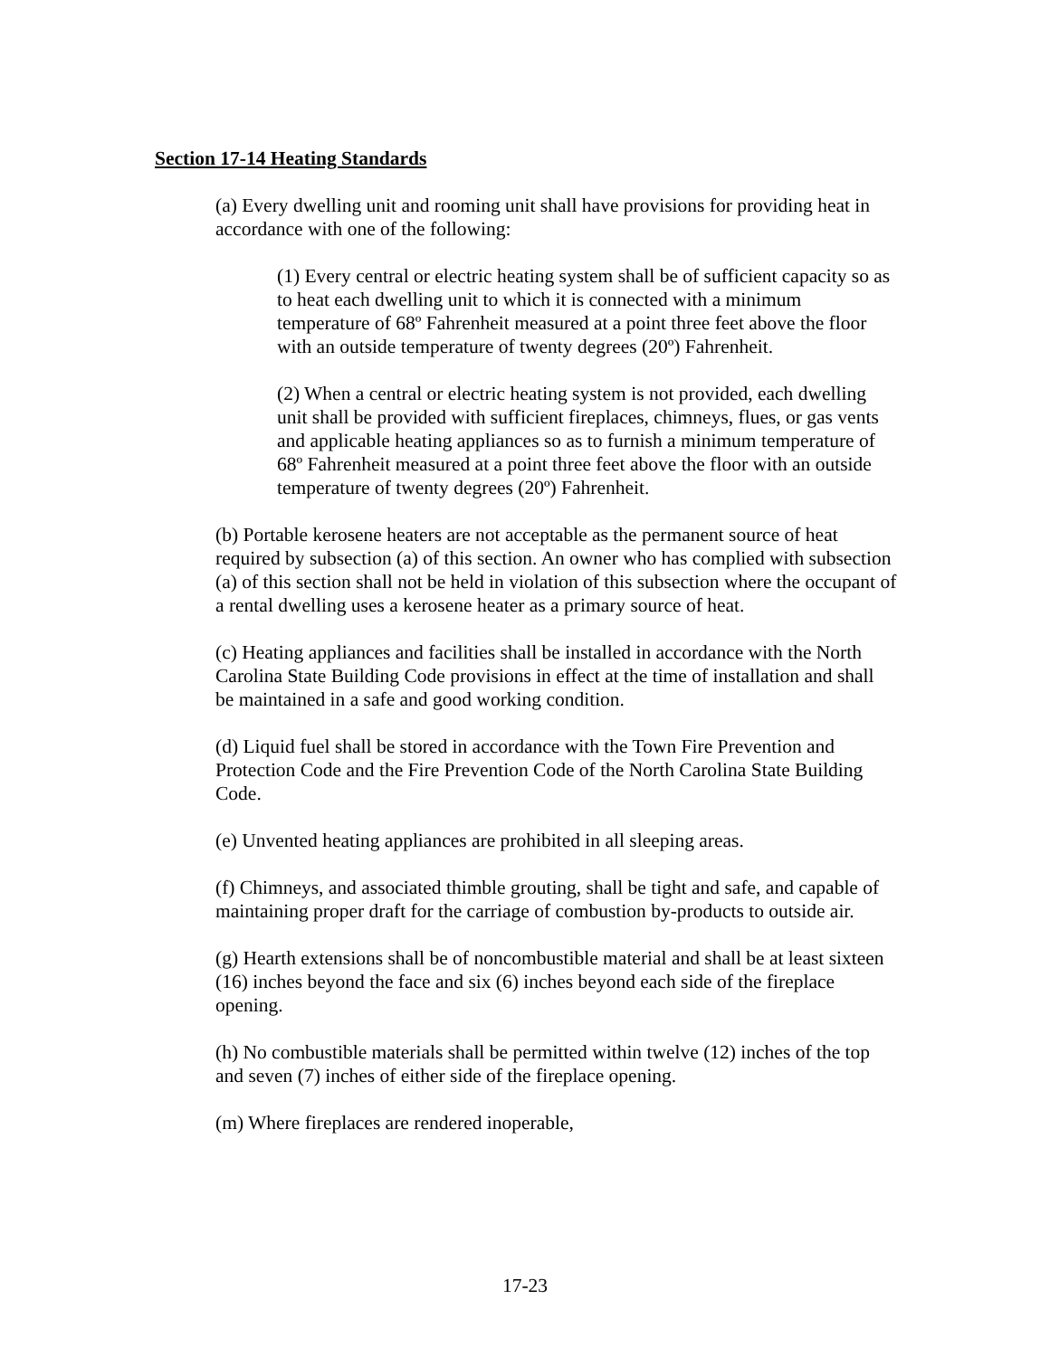Section 17-14 Heating Standards
(a) Every dwelling unit and rooming unit shall have provisions for providing heat in accordance with one of the following:
(1) Every central or electric heating system shall be of sufficient capacity so as to heat each dwelling unit to which it is connected with a minimum temperature of 68º Fahrenheit measured at a point three feet above the floor with an outside temperature of twenty degrees (20º) Fahrenheit.
(2) When a central or electric heating system is not provided, each dwelling unit shall be provided with sufficient fireplaces, chimneys, flues, or gas vents and applicable heating appliances so as to furnish a minimum temperature of 68º Fahrenheit measured at a point three feet above the floor with an outside temperature of twenty degrees (20º) Fahrenheit.
(b) Portable kerosene heaters are not acceptable as the permanent source of heat required by subsection (a) of this section. An owner who has complied with subsection (a) of this section shall not be held in violation of this subsection where the occupant of a rental dwelling uses a kerosene heater as a primary source of heat.
(c) Heating appliances and facilities shall be installed in accordance with the North Carolina State Building Code provisions in effect at the time of installation and shall be maintained in a safe and good working condition.
(d) Liquid fuel shall be stored in accordance with the Town Fire Prevention and Protection Code and the Fire Prevention Code of the North Carolina State Building Code.
(e) Unvented heating appliances are prohibited in all sleeping areas.
(f) Chimneys, and associated thimble grouting, shall be tight and safe, and capable of maintaining proper draft for the carriage of combustion by-products to outside air.
(g) Hearth extensions shall be of noncombustible material and shall be at least sixteen (16) inches beyond the face and six (6) inches beyond each side of the fireplace opening.
(h) No combustible materials shall be permitted within twelve (12) inches of the top and seven (7) inches of either side of the fireplace opening.
(m) Where fireplaces are rendered inoperable,
17-23